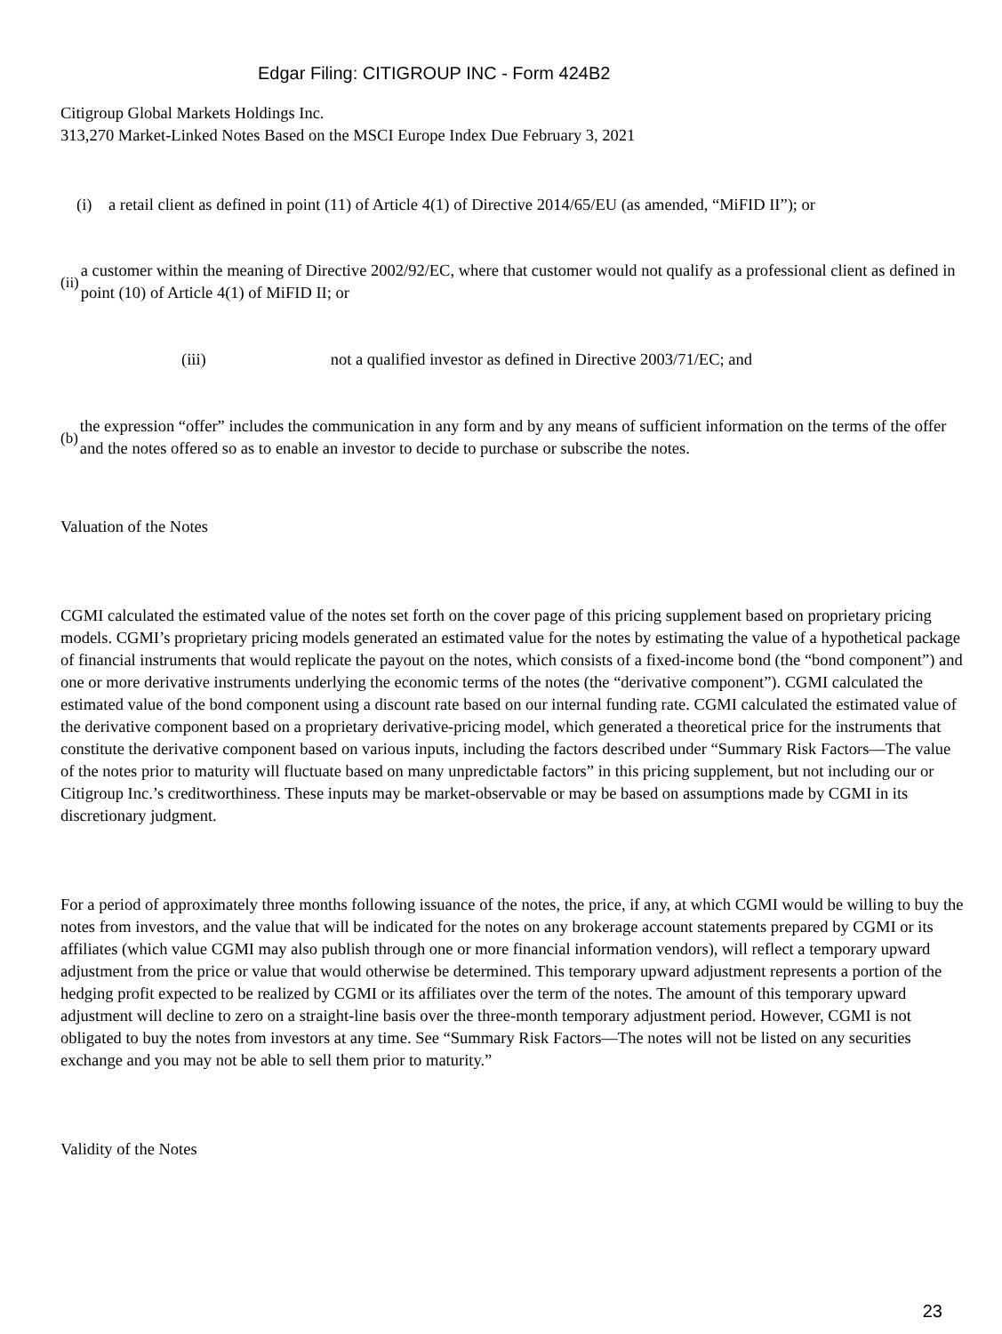Edgar Filing: CITIGROUP INC - Form 424B2
Citigroup Global Markets Holdings Inc.
313,270 Market-Linked Notes Based on the MSCI Europe Index Due February 3, 2021
(i) a retail client as defined in point (11) of Article 4(1) of Directive 2014/65/EU (as amended, “MiFID II”); or
(ii) a customer within the meaning of Directive 2002/92/EC, where that customer would not qualify as a professional client as defined in point (10) of Article 4(1) of MiFID II; or
(iii) not a qualified investor as defined in Directive 2003/71/EC; and
(b) the expression “offer” includes the communication in any form and by any means of sufficient information on the terms of the offer and the notes offered so as to enable an investor to decide to purchase or subscribe the notes.
Valuation of the Notes
CGMI calculated the estimated value of the notes set forth on the cover page of this pricing supplement based on proprietary pricing models. CGMI’s proprietary pricing models generated an estimated value for the notes by estimating the value of a hypothetical package of financial instruments that would replicate the payout on the notes, which consists of a fixed-income bond (the “bond component”) and one or more derivative instruments underlying the economic terms of the notes (the “derivative component”). CGMI calculated the estimated value of the bond component using a discount rate based on our internal funding rate. CGMI calculated the estimated value of the derivative component based on a proprietary derivative-pricing model, which generated a theoretical price for the instruments that constitute the derivative component based on various inputs, including the factors described under “Summary Risk Factors—The value of the notes prior to maturity will fluctuate based on many unpredictable factors” in this pricing supplement, but not including our or Citigroup Inc.’s creditworthiness. These inputs may be market-observable or may be based on assumptions made by CGMI in its discretionary judgment.
For a period of approximately three months following issuance of the notes, the price, if any, at which CGMI would be willing to buy the notes from investors, and the value that will be indicated for the notes on any brokerage account statements prepared by CGMI or its affiliates (which value CGMI may also publish through one or more financial information vendors), will reflect a temporary upward adjustment from the price or value that would otherwise be determined. This temporary upward adjustment represents a portion of the hedging profit expected to be realized by CGMI or its affiliates over the term of the notes. The amount of this temporary upward adjustment will decline to zero on a straight-line basis over the three-month temporary adjustment period. However, CGMI is not obligated to buy the notes from investors at any time. See “Summary Risk Factors—The notes will not be listed on any securities exchange and you may not be able to sell them prior to maturity.”
Validity of the Notes
23